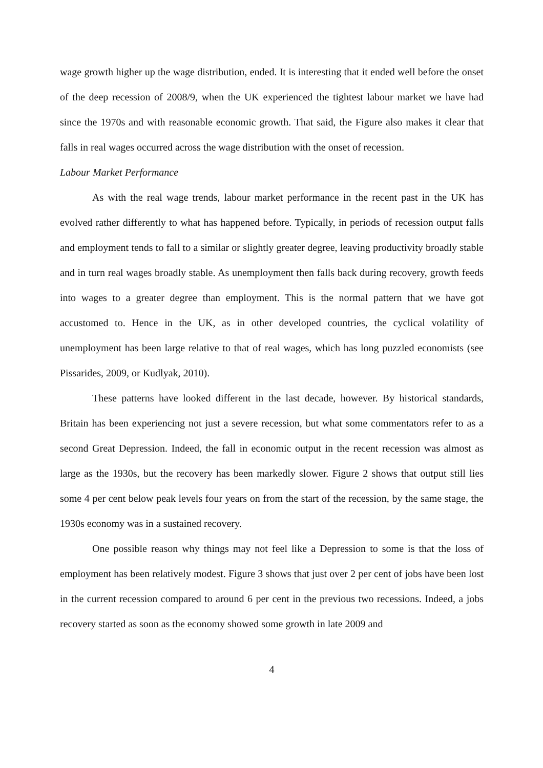wage growth higher up the wage distribution, ended. It is interesting that it ended well before the onset of the deep recession of 2008/9, when the UK experienced the tightest labour market we have had since the 1970s and with reasonable economic growth. That said, the Figure also makes it clear that falls in real wages occurred across the wage distribution with the onset of recession.
Labour Market Performance
As with the real wage trends, labour market performance in the recent past in the UK has evolved rather differently to what has happened before. Typically, in periods of recession output falls and employment tends to fall to a similar or slightly greater degree, leaving productivity broadly stable and in turn real wages broadly stable. As unemployment then falls back during recovery, growth feeds into wages to a greater degree than employment. This is the normal pattern that we have got accustomed to. Hence in the UK, as in other developed countries, the cyclical volatility of unemployment has been large relative to that of real wages, which has long puzzled economists (see Pissarides, 2009, or Kudlyak, 2010).
These patterns have looked different in the last decade, however. By historical standards, Britain has been experiencing not just a severe recession, but what some commentators refer to as a second Great Depression. Indeed, the fall in economic output in the recent recession was almost as large as the 1930s, but the recovery has been markedly slower. Figure 2 shows that output still lies some 4 per cent below peak levels four years on from the start of the recession, by the same stage, the 1930s economy was in a sustained recovery.
One possible reason why things may not feel like a Depression to some is that the loss of employment has been relatively modest. Figure 3 shows that just over 2 per cent of jobs have been lost in the current recession compared to around 6 per cent in the previous two recessions. Indeed, a jobs recovery started as soon as the economy showed some growth in late 2009 and
4